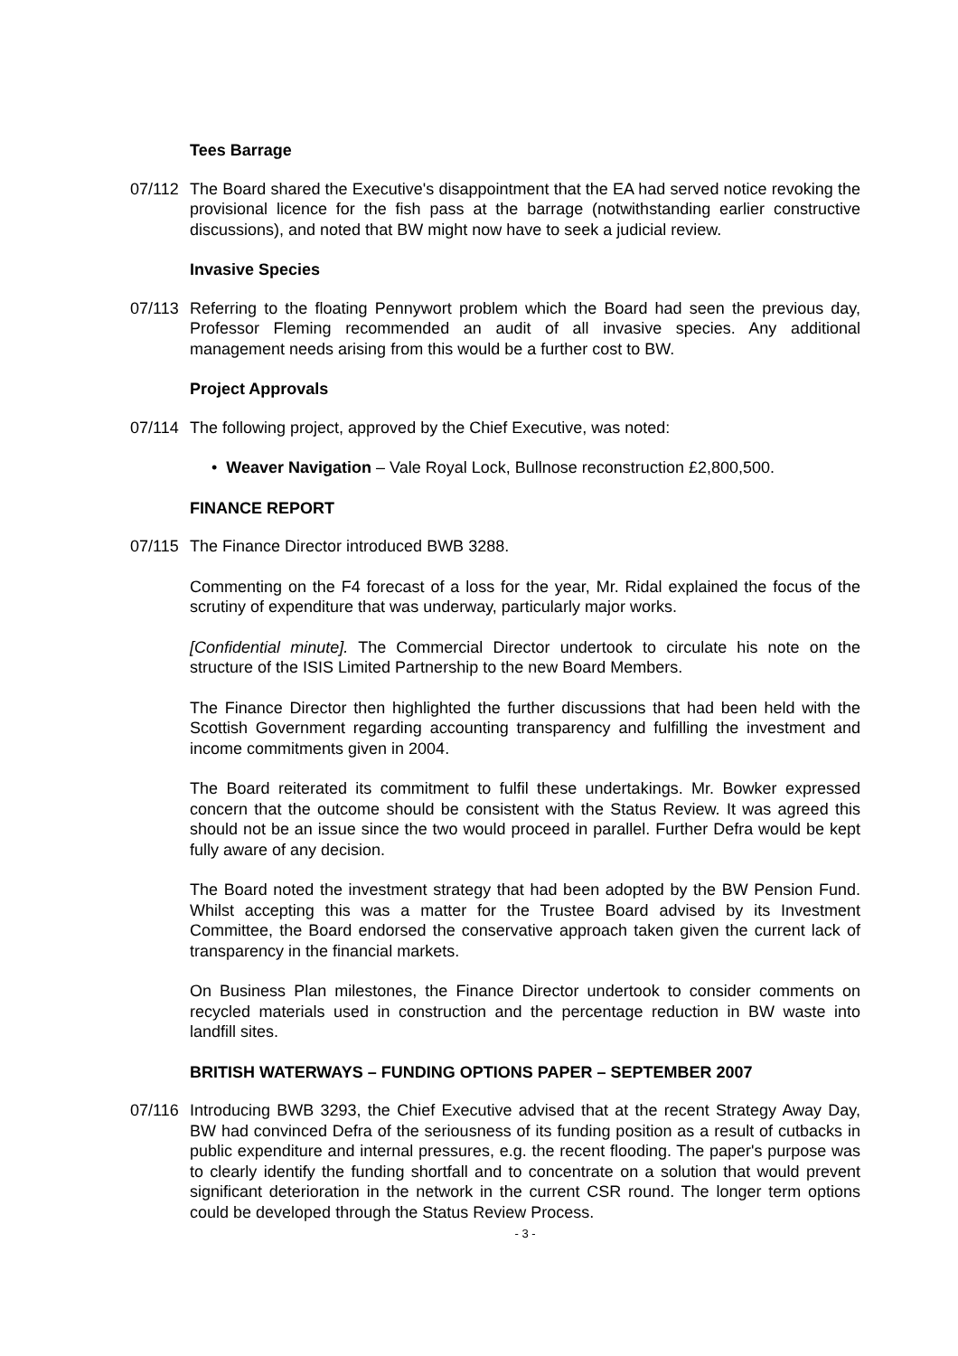Tees Barrage
07/112 The Board shared the Executive's disappointment that the EA had served notice revoking the provisional licence for the fish pass at the barrage (notwithstanding earlier constructive discussions), and noted that BW might now have to seek a judicial review.
Invasive Species
07/113 Referring to the floating Pennywort problem which the Board had seen the previous day, Professor Fleming recommended an audit of all invasive species. Any additional management needs arising from this would be a further cost to BW.
Project Approvals
07/114 The following project, approved by the Chief Executive, was noted:
• Weaver Navigation – Vale Royal Lock, Bullnose reconstruction £2,800,500.
FINANCE REPORT
07/115 The Finance Director introduced BWB 3288.
Commenting on the F4 forecast of a loss for the year, Mr. Ridal explained the focus of the scrutiny of expenditure that was underway, particularly major works.
[Confidential minute]. The Commercial Director undertook to circulate his note on the structure of the ISIS Limited Partnership to the new Board Members.
The Finance Director then highlighted the further discussions that had been held with the Scottish Government regarding accounting transparency and fulfilling the investment and income commitments given in 2004.
The Board reiterated its commitment to fulfil these undertakings. Mr. Bowker expressed concern that the outcome should be consistent with the Status Review. It was agreed this should not be an issue since the two would proceed in parallel. Further Defra would be kept fully aware of any decision.
The Board noted the investment strategy that had been adopted by the BW Pension Fund. Whilst accepting this was a matter for the Trustee Board advised by its Investment Committee, the Board endorsed the conservative approach taken given the current lack of transparency in the financial markets.
On Business Plan milestones, the Finance Director undertook to consider comments on recycled materials used in construction and the percentage reduction in BW waste into landfill sites.
BRITISH WATERWAYS – FUNDING OPTIONS PAPER – SEPTEMBER 2007
07/116 Introducing BWB 3293, the Chief Executive advised that at the recent Strategy Away Day, BW had convinced Defra of the seriousness of its funding position as a result of cutbacks in public expenditure and internal pressures, e.g. the recent flooding. The paper's purpose was to clearly identify the funding shortfall and to concentrate on a solution that would prevent significant deterioration in the network in the current CSR round. The longer term options could be developed through the Status Review Process.
- 3 -